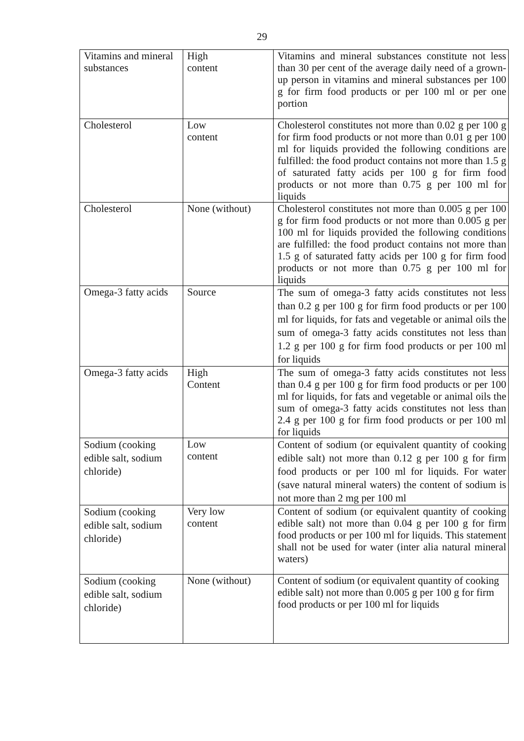29
| Vitamins and mineral substances | High content | Vitamins and mineral substances constitute not less than 30 per cent of the average daily need of a grown-up person in vitamins and mineral substances per 100 g for firm food products or per 100 ml or per one portion |
| Cholesterol | Low content | Cholesterol constitutes not more than 0.02 g per 100 g for firm food products or not more than 0.01 g per 100 ml for liquids provided the following conditions are fulfilled: the food product contains not more than 1.5 g of saturated fatty acids per 100 g for firm food products or not more than 0.75 g per 100 ml for liquids |
| Cholesterol | None (without) | Cholesterol constitutes not more than 0.005 g per 100 g for firm food products or not more than 0.005 g per 100 ml for liquids provided the following conditions are fulfilled: the food product contains not more than 1.5 g of saturated fatty acids per 100 g for firm food products or not more than 0.75 g per 100 ml for liquids |
| Omega-3 fatty acids | Source | The sum of omega-3 fatty acids constitutes not less than 0.2 g per 100 g for firm food products or per 100 ml for liquids, for fats and vegetable or animal oils the sum of omega-3 fatty acids constitutes not less than 1.2 g per 100 g for firm food products or per 100 ml for liquids |
| Omega-3 fatty acids | High Content | The sum of omega-3 fatty acids constitutes not less than 0.4 g per 100 g for firm food products or per 100 ml for liquids, for fats and vegetable or animal oils the sum of omega-3 fatty acids constitutes not less than 2.4 g per 100 g for firm food products or per 100 ml for liquids |
| Sodium (cooking edible salt, sodium chloride) | Low content | Content of sodium (or equivalent quantity of cooking edible salt) not more than 0.12 g per 100 g for firm food products or per 100 ml for liquids. For water (save natural mineral waters) the content of sodium is not more than 2 mg per 100 ml |
| Sodium (cooking edible salt, sodium chloride) | Very low content | Content of sodium (or equivalent quantity of cooking edible salt) not more than 0.04 g per 100 g for firm food products or per 100 ml for liquids. This statement shall not be used for water (inter alia natural mineral waters) |
| Sodium (cooking edible salt, sodium chloride) | None (without) | Content of sodium (or equivalent quantity of cooking edible salt) not more than 0.005 g per 100 g for firm food products or per 100 ml for liquids |